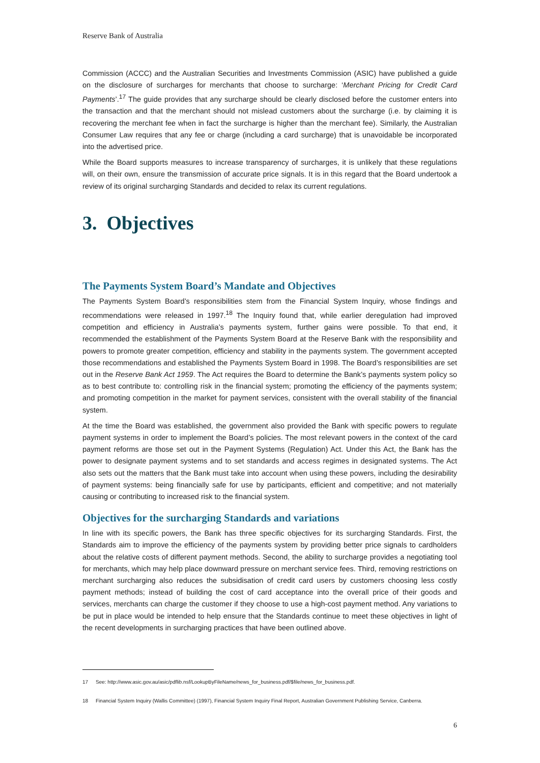Reserve Bank of Australia
Commission (ACCC) and the Australian Securities and Investments Commission (ASIC) have published a guide on the disclosure of surcharges for merchants that choose to surcharge: ‘Merchant Pricing for Credit Card Payments’.<sup>17</sup> The guide provides that any surcharge should be clearly disclosed before the customer enters into the transaction and that the merchant should not mislead customers about the surcharge (i.e. by claiming it is recovering the merchant fee when in fact the surcharge is higher than the merchant fee). Similarly, the Australian Consumer Law requires that any fee or charge (including a card surcharge) that is unavoidable be incorporated into the advertised price.
While the Board supports measures to increase transparency of surcharges, it is unlikely that these regulations will, on their own, ensure the transmission of accurate price signals. It is in this regard that the Board undertook a review of its original surcharging Standards and decided to relax its current regulations.
3. Objectives
The Payments System Board’s Mandate and Objectives
The Payments System Board’s responsibilities stem from the Financial System Inquiry, whose findings and recommendations were released in 1997.<sup>18</sup> The Inquiry found that, while earlier deregulation had improved competition and efficiency in Australia’s payments system, further gains were possible. To that end, it recommended the establishment of the Payments System Board at the Reserve Bank with the responsibility and powers to promote greater competition, efficiency and stability in the payments system. The government accepted those recommendations and established the Payments System Board in 1998. The Board’s responsibilities are set out in the Reserve Bank Act 1959. The Act requires the Board to determine the Bank’s payments system policy so as to best contribute to: controlling risk in the financial system; promoting the efficiency of the payments system; and promoting competition in the market for payment services, consistent with the overall stability of the financial system.
At the time the Board was established, the government also provided the Bank with specific powers to regulate payment systems in order to implement the Board’s policies. The most relevant powers in the context of the card payment reforms are those set out in the Payment Systems (Regulation) Act. Under this Act, the Bank has the power to designate payment systems and to set standards and access regimes in designated systems. The Act also sets out the matters that the Bank must take into account when using these powers, including the desirability of payment systems: being financially safe for use by participants, efficient and competitive; and not materially causing or contributing to increased risk to the financial system.
Objectives for the surcharging Standards and variations
In line with its specific powers, the Bank has three specific objectives for its surcharging Standards. First, the Standards aim to improve the efficiency of the payments system by providing better price signals to cardholders about the relative costs of different payment methods. Second, the ability to surcharge provides a negotiating tool for merchants, which may help place downward pressure on merchant service fees. Third, removing restrictions on merchant surcharging also reduces the subsidisation of credit card users by customers choosing less costly payment methods; instead of building the cost of card acceptance into the overall price of their goods and services, merchants can charge the customer if they choose to use a high-cost payment method. Any variations to be put in place would be intended to help ensure that the Standards continue to meet these objectives in light of the recent developments in surcharging practices that have been outlined above.
17 See: http://www.asic.gov.au/asic/pdflib.nsf/LookupByFileName/news_for_business.pdf/$file/news_for_business.pdf.
18 Financial System Inquiry (Wallis Committee) (1997), Financial System Inquiry Final Report, Australian Government Publishing Service, Canberra.
6